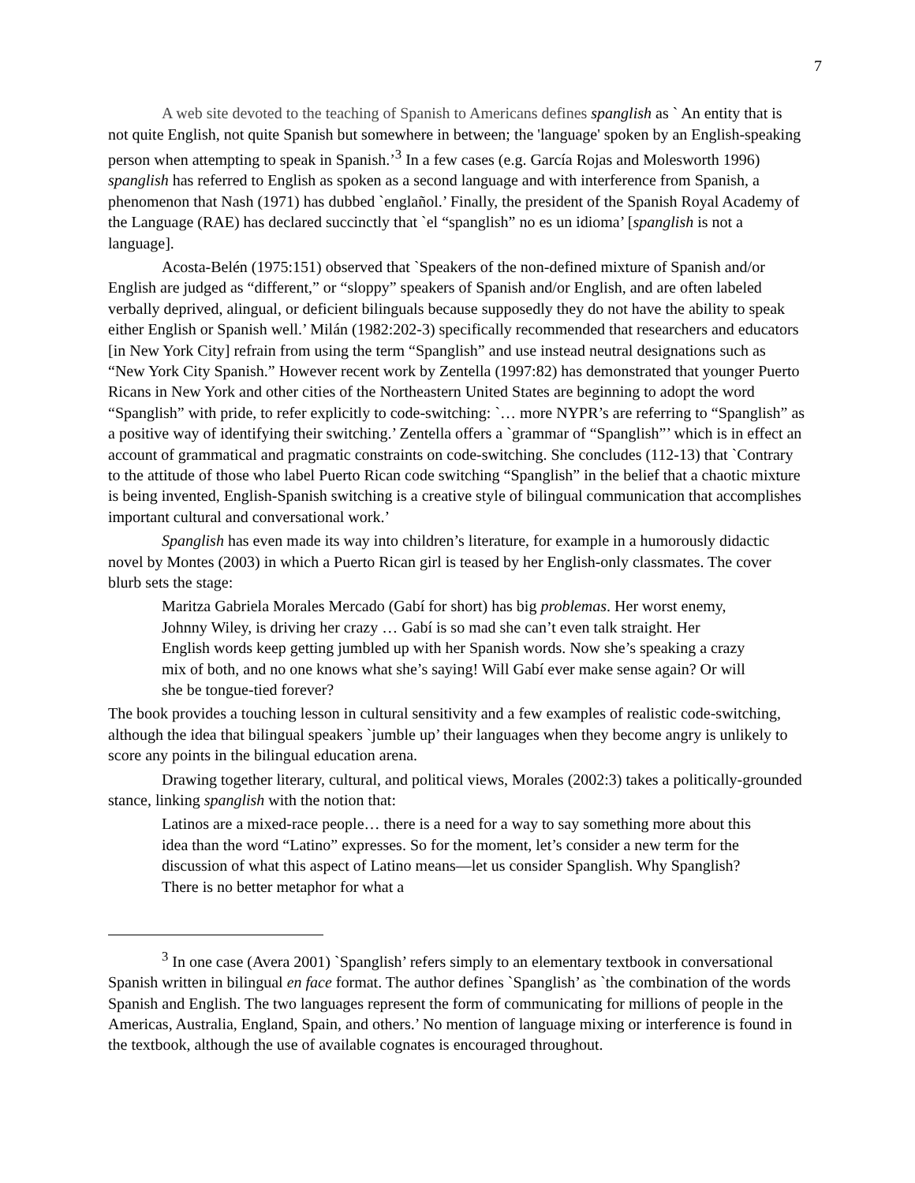7
A web site devoted to the teaching of Spanish to Americans defines spanglish as ` An entity that is not quite English, not quite Spanish but somewhere in between; the 'language' spoken by an English-speaking person when attempting to speak in Spanish.’<sup>3</sup> In a few cases (e.g. García Rojas and Molesworth 1996) spanglish has referred to English as spoken as a second language and with interference from Spanish, a phenomenon that Nash (1971) has dubbed `englañol.’ Finally, the president of the Spanish Royal Academy of the Language (RAE) has declared succinctly that `el “spanglish” no es un idioma’ [spanglish is not a language].
Acosta-Belén (1975:151) observed that `Speakers of the non-defined mixture of Spanish and/or English are judged as “different,” or “sloppy” speakers of Spanish and/or English, and are often labeled verbally deprived, alingual, or deficient bilinguals because supposedly they do not have the ability to speak either English or Spanish well.’ Milán (1982:202-3) specifically recommended that researchers and educators [in New York City] refrain from using the term “Spanglish” and use instead neutral designations such as “New York City Spanish.” However recent work by Zentella (1997:82) has demonstrated that younger Puerto Ricans in New York and other cities of the Northeastern United States are beginning to adopt the word “Spanglish” with pride, to refer explicitly to code-switching: `… more NYPR’s are referring to “Spanglish” as a positive way of identifying their switching.’ Zentella offers a `grammar of “Spanglish”’ which is in effect an account of grammatical and pragmatic constraints on code-switching. She concludes (112-13) that `Contrary to the attitude of those who label Puerto Rican code switching “Spanglish” in the belief that a chaotic mixture is being invented, English-Spanish switching is a creative style of bilingual communication that accomplishes important cultural and conversational work.’
Spanglish has even made its way into children’s literature, for example in a humorously didactic novel by Montes (2003) in which a Puerto Rican girl is teased by her English-only classmates. The cover blurb sets the stage:
Maritza Gabriela Morales Mercado (Gabí for short) has big problemas. Her worst enemy, Johnny Wiley, is driving her crazy … Gabí is so mad she can’t even talk straight. Her English words keep getting jumbled up with her Spanish words. Now she’s speaking a crazy mix of both, and no one knows what she’s saying! Will Gabí ever make sense again? Or will she be tongue-tied forever?
The book provides a touching lesson in cultural sensitivity and a few examples of realistic code-switching, although the idea that bilingual speakers `jumble up’ their languages when they become angry is unlikely to score any points in the bilingual education arena.
Drawing together literary, cultural, and political views, Morales (2002:3) takes a politically-grounded stance, linking spanglish with the notion that:
Latinos are a mixed-race people… there is a need for a way to say something more about this idea than the word “Latino” expresses. So for the moment, let’s consider a new term for the discussion of what this aspect of Latino means—let us consider Spanglish. Why Spanglish? There is no better metaphor for what a
<sup>3</sup> In one case (Avera 2001) `Spanglish’ refers simply to an elementary textbook in conversational Spanish written in bilingual en face format. The author defines `Spanglish’ as `the combination of the words Spanish and English. The two languages represent the form of communicating for millions of people in the Americas, Australia, England, Spain, and others.’ No mention of language mixing or interference is found in the textbook, although the use of available cognates is encouraged throughout.